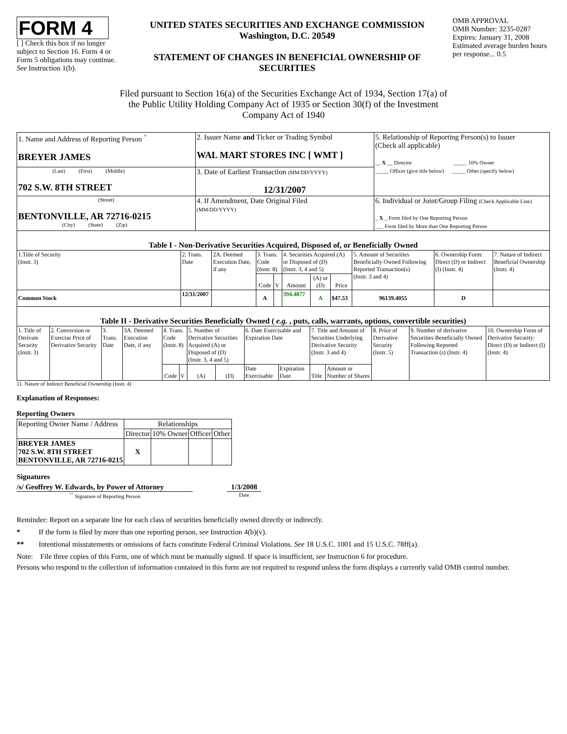FORM 4
[ ] Check this box if no longer subject to Section 16. Form 4 or Form 5 obligations may continue. See Instruction 1(b).
UNITED STATES SECURITIES AND EXCHANGE COMMISSION
Washington, D.C. 20549
STATEMENT OF CHANGES IN BENEFICIAL OWNERSHIP OF SECURITIES
OMB APPROVAL
OMB Number: 3235-0287
Expires: January 31, 2008
Estimated average burden hours per response... 0.5
Filed pursuant to Section 16(a) of the Securities Exchange Act of 1934, Section 17(a) of the Public Utility Holding Company Act of 1935 or Section 30(f) of the Investment Company Act of 1940
| 1. Name and Address of Reporting Person <sup>*</sup> BREYER JAMES | 2. Issuer Name and Ticker or Trading Symbol WAL MART STORES INC [ WMT ] | 5. Relationship of Reporting Person(s) to Issuer (Check all applicable) __ X __ Director _____ 10% Owner _____ Officer (give title below) _____ Other (specify below) |
| (Last) (First) (Middle) 702 S.W. 8TH STREET | 3. Date of Earliest Transaction (MM/DD/YYYY) 12/31/2007 | |
| (Street) BENTONVILLE, AR 72716-0215 (City) (State) (Zip) | 4. If Amendment, Date Original Filed (MM/DD/YYYY) | 6. Individual or Joint/Group Filing (Check Applicable Line) _ X _ Form filed by One Reporting Person ___ Form filed by More than One Reporting Person |
| Table I - Non-Derivative Securities Acquired, Disposed of, or Beneficially Owned | | | | | | | | | | |
| 1.Title of Security (Instr. 3) | 2. Trans. Date | 2A. Deemed Execution Date, if any | 3. Trans. Code (Instr. 8) | | 4. Securities Acquired (A) or Disposed of (D) (Instr. 3, 4 and 5) | | | 5. Amount of Securities Beneficially Owned Following Reported Transaction(s) (Instr. 3 and 4) | 6. Ownership Form: Direct (D) or Indirect (I) (Instr. 4) | 7. Nature of Indirect Beneficial Ownership (Instr. 4) |
| | | | Code | V | Amount | (A) or (D) | Price | | | |
| Common Stock | 12/31/2007 | | A | | 394.4877 | A | $47.53 | 96139.4055 | D | |
| Table II - Derivative Securities Beneficially Owned ( e.g. , puts, calls, warrants, options, convertible securities) | | | | | | | | | | | | | | |
| 1. Title of Derivate Security (Instr. 3) | 2. Conversion or Exercise Price of Derivative Security | 3. Trans. Date | 3A. Deemed Execution Date, if any | 4. Trans. Code (Instr. 8) | | 5. Number of Derivative Securities Acquired (A) or Disposed of (D) (Instr. 3, 4 and 5) | | 6. Date Exercisable and Expiration Date | | 7. Title and Amount of Securities Underlying Derivative Security (Instr. 3 and 4) | | 8. Price of Derivative Security (Instr. 5) | 9. Number of derivative Securities Beneficially Owned Following Reported Transaction (s) (Instr. 4) | 10. Ownership Form of Derivative Security: Direct (D) or Indirect (I) (Instr. 4) |
| | | | | Code | V | (A) | (D) | Date Exercisable | Expiration Date | Title | Amount or Number of Shares | | | |
11. Nature of Indirect Beneficial Ownership (Instr. 4)
Explanation of Responses:
Reporting Owners
| Reporting Owner Name / Address | Relationships | | | |
| | Director | 10% Owner | Officer | Other |
| BREYER JAMES 702 S.W. 8TH STREET BENTONVILLE, AR 72716-0215 | X | | | |
Signatures
/s/ Geoffrey W. Edwards, by Power of Attorney
<sup>**</sup> Signature of Reporting Person
1/3/2008
Date
Reminder: Report on a separate line for each class of securities beneficially owned directly or indirectly.
* If the form is filed by more than one reporting person, see Instruction 4(b)(v).
** Intentional misstatements or omissions of facts constitute Federal Criminal Violations. See 18 U.S.C. 1001 and 15 U.S.C. 78ff(a).
Note: File three copies of this Form, one of which must be manually signed. If space is insufficient, see Instruction 6 for procedure.
Persons who respond to the collection of information contained in this form are not required to respond unless the form displays a currently valid OMB control number.